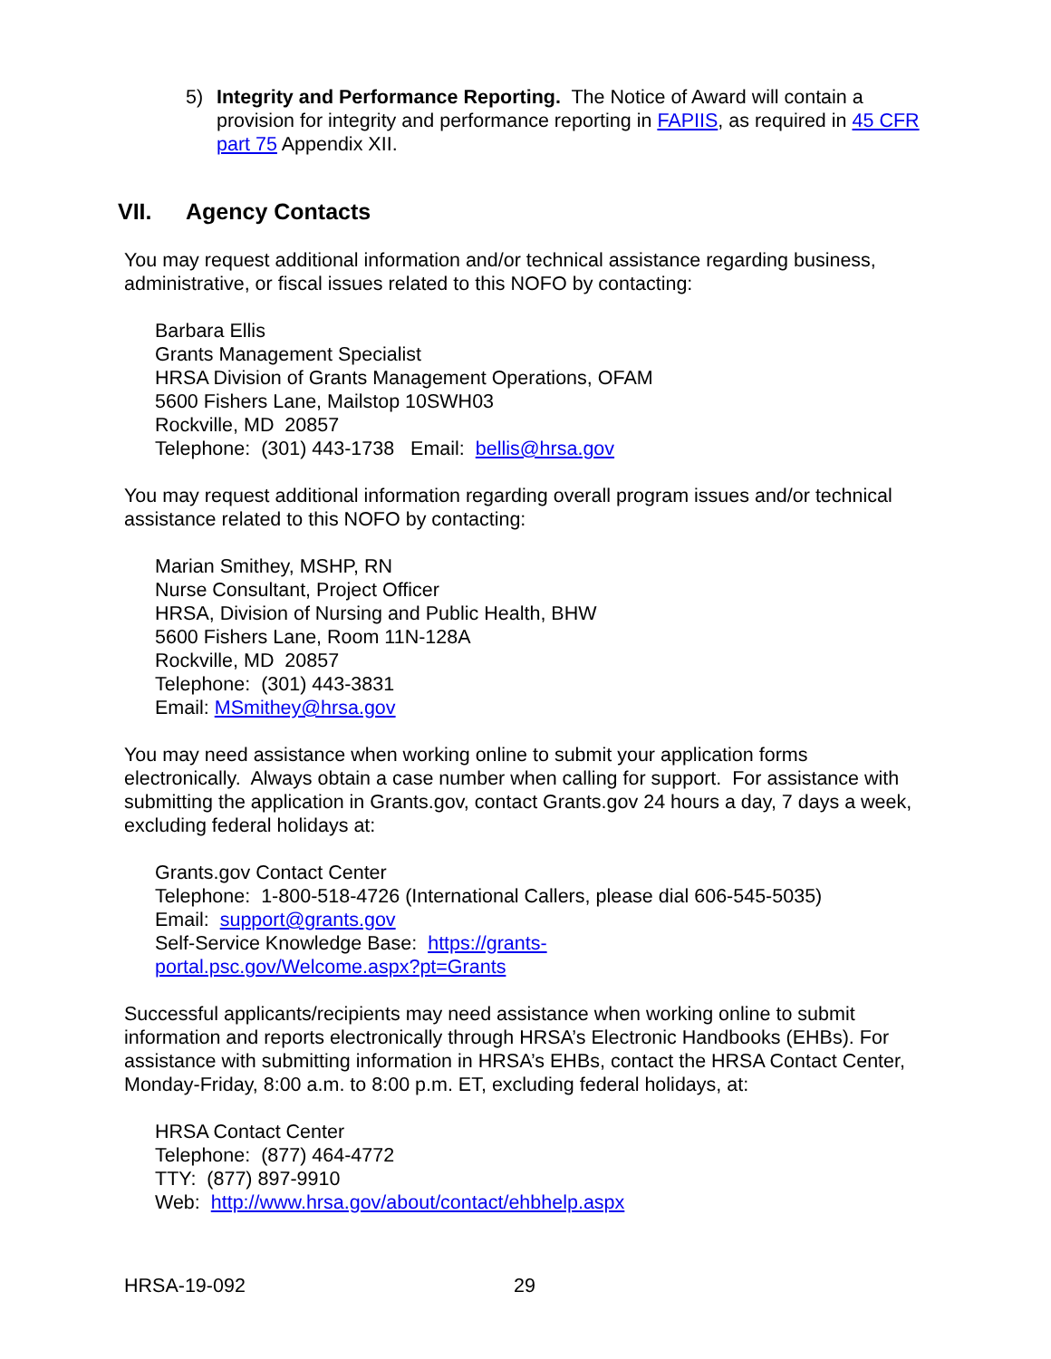5) Integrity and Performance Reporting. The Notice of Award will contain a provision for integrity and performance reporting in FAPIIS, as required in 45 CFR part 75 Appendix XII.
VII. Agency Contacts
You may request additional information and/or technical assistance regarding business, administrative, or fiscal issues related to this NOFO by contacting:
Barbara Ellis
Grants Management Specialist
HRSA Division of Grants Management Operations, OFAM
5600 Fishers Lane, Mailstop 10SWH03
Rockville, MD 20857
Telephone: (301) 443-1738 Email: bellis@hrsa.gov
You may request additional information regarding overall program issues and/or technical assistance related to this NOFO by contacting:
Marian Smithey, MSHP, RN
Nurse Consultant, Project Officer
HRSA, Division of Nursing and Public Health, BHW
5600 Fishers Lane, Room 11N-128A
Rockville, MD 20857
Telephone: (301) 443-3831
Email: MSmithey@hrsa.gov
You may need assistance when working online to submit your application forms electronically. Always obtain a case number when calling for support. For assistance with submitting the application in Grants.gov, contact Grants.gov 24 hours a day, 7 days a week, excluding federal holidays at:
Grants.gov Contact Center
Telephone: 1-800-518-4726 (International Callers, please dial 606-545-5035)
Email: support@grants.gov
Self-Service Knowledge Base: https://grants-
portal.psc.gov/Welcome.aspx?pt=Grants
Successful applicants/recipients may need assistance when working online to submit information and reports electronically through HRSA’s Electronic Handbooks (EHBs). For assistance with submitting information in HRSA’s EHBs, contact the HRSA Contact Center, Monday-Friday, 8:00 a.m. to 8:00 p.m. ET, excluding federal holidays, at:
HRSA Contact Center
Telephone: (877) 464-4772
TTY: (877) 897-9910
Web: http://www.hrsa.gov/about/contact/ehbhelp.aspx
HRSA-19-092 29